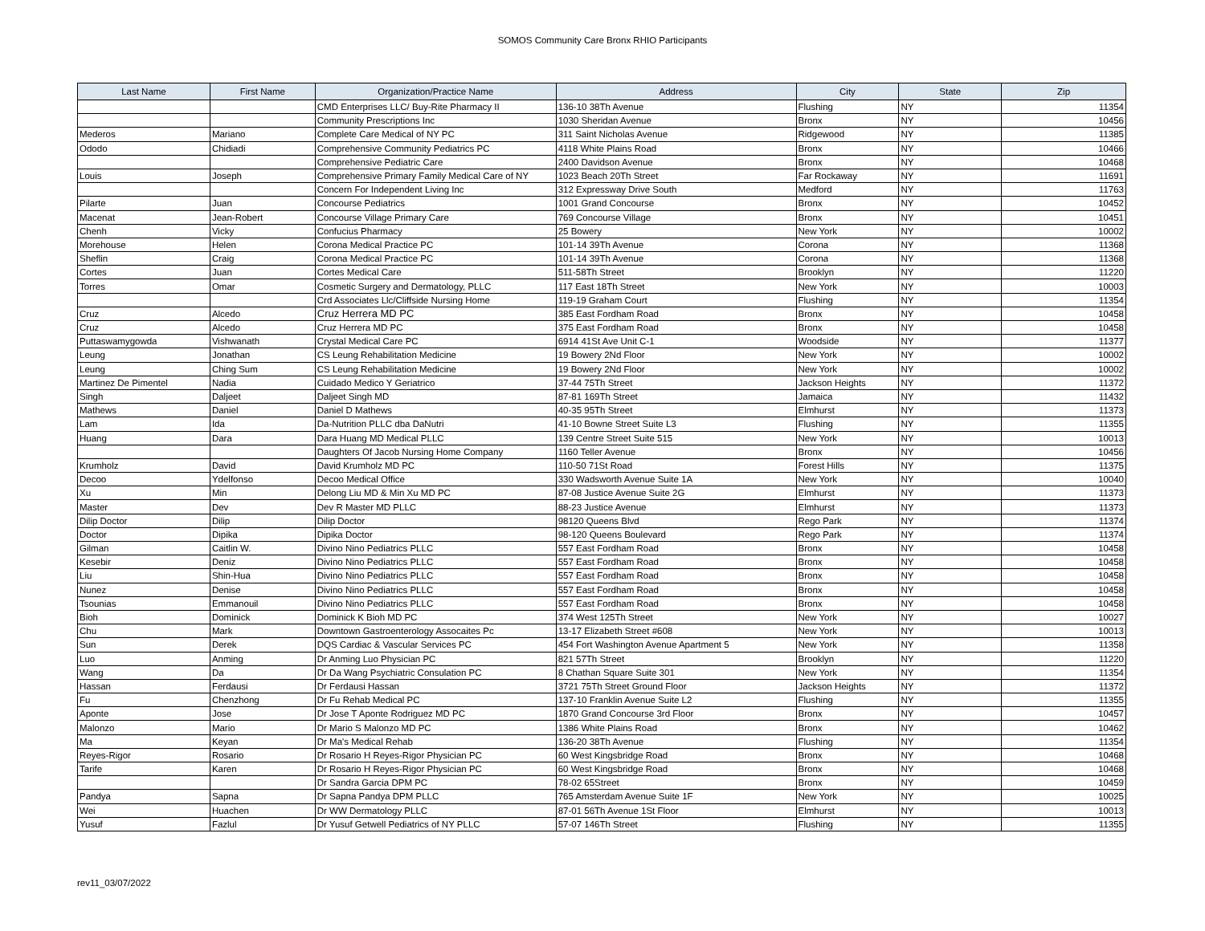SOMOS Community Care Bronx RHIO Participants
| Last Name | First Name | Organization/Practice Name | Address | City | State | Zip |
| --- | --- | --- | --- | --- | --- | --- |
| | | CMD Enterprises LLC/ Buy-Rite Pharmacy II | 136-10 38Th Avenue | Flushing | NY | 11354 |
| | | Community Prescriptions Inc | 1030 Sheridan Avenue | Bronx | NY | 10456 |
| Mederos | Mariano | Complete Care Medical of NY PC | 311 Saint Nicholas Avenue | Ridgewood | NY | 11385 |
| Ododo | Chidiadi | Comprehensive Community Pediatrics PC | 4118 White Plains Road | Bronx | NY | 10466 |
| | | Comprehensive Pediatric Care | 2400 Davidson Avenue | Bronx | NY | 10468 |
| Louis | Joseph | Comprehensive Primary Family Medical Care of NY | 1023 Beach 20Th Street | Far Rockaway | NY | 11691 |
| | | Concern For Independent Living Inc | 312 Expressway Drive South | Medford | NY | 11763 |
| Pilarte | Juan | Concourse Pediatrics | 1001 Grand Concourse | Bronx | NY | 10452 |
| Macenat | Jean-Robert | Concourse Village Primary Care | 769 Concourse Village | Bronx | NY | 10451 |
| Chenh | Vicky | Confucius Pharmacy | 25 Bowery | New York | NY | 10002 |
| Morehouse | Helen | Corona Medical Practice PC | 101-14 39Th Avenue | Corona | NY | 11368 |
| Sheflin | Craig | Corona Medical Practice PC | 101-14 39Th Avenue | Corona | NY | 11368 |
| Cortes | Juan | Cortes Medical Care | 511-58Th Street | Brooklyn | NY | 11220 |
| Torres | Omar | Cosmetic Surgery and Dermatology, PLLC | 117 East 18Th Street | New York | NY | 10003 |
| | | Crd Associates Llc/Cliffside Nursing Home | 119-19 Graham Court | Flushing | NY | 11354 |
| Cruz | Alcedo | Cruz Herrera MD PC | 385 East Fordham Road | Bronx | NY | 10458 |
| Cruz | Alcedo | Cruz Herrera MD PC | 375 East Fordham Road | Bronx | NY | 10458 |
| Puttaswamygowda | Vishwanath | Crystal Medical Care PC | 6914 41St Ave Unit C-1 | Woodside | NY | 11377 |
| Leung | Jonathan | CS Leung Rehabilitation Medicine | 19 Bowery 2Nd Floor | New York | NY | 10002 |
| Leung | Ching Sum | CS Leung Rehabilitation Medicine | 19 Bowery 2Nd Floor | New York | NY | 10002 |
| Martinez De Pimentel | Nadia | Cuidado Medico Y Geriatrico | 37-44 75Th Street | Jackson Heights | NY | 11372 |
| Singh | Daljeet | Daljeet Singh MD | 87-81 169Th Street | Jamaica | NY | 11432 |
| Mathews | Daniel | Daniel D Mathews | 40-35 95Th Street | Elmhurst | NY | 11373 |
| Lam | Ida | Da-Nutrition PLLC dba DaNutri | 41-10 Bowne Street Suite L3 | Flushing | NY | 11355 |
| Huang | Dara | Dara Huang MD Medical PLLC | 139 Centre Street Suite 515 | New York | NY | 10013 |
| | | Daughters Of Jacob Nursing Home Company | 1160 Teller Avenue | Bronx | NY | 10456 |
| Krumholz | David | David Krumholz MD PC | 110-50 71St Road | Forest Hills | NY | 11375 |
| Decoo | Ydelfonso | Decoo Medical Office | 330 Wadsworth Avenue Suite 1A | New York | NY | 10040 |
| Xu | Min | Delong Liu MD & Min Xu MD PC | 87-08 Justice Avenue Suite 2G | Elmhurst | NY | 11373 |
| Master | Dev | Dev R Master MD PLLC | 88-23 Justice Avenue | Elmhurst | NY | 11373 |
| Dilip Doctor | Dilip | Dilip Doctor | 98120 Queens Blvd | Rego Park | NY | 11374 |
| Doctor | Dipika | Dipika Doctor | 98-120 Queens Boulevard | Rego Park | NY | 11374 |
| Gilman | Caitlin W. | Divino Nino Pediatrics PLLC | 557 East Fordham Road | Bronx | NY | 10458 |
| Kesebir | Deniz | Divino Nino Pediatrics PLLC | 557 East Fordham Road | Bronx | NY | 10458 |
| Liu | Shin-Hua | Divino Nino Pediatrics PLLC | 557 East Fordham Road | Bronx | NY | 10458 |
| Nunez | Denise | Divino Nino Pediatrics PLLC | 557 East Fordham Road | Bronx | NY | 10458 |
| Tsounias | Emmanouil | Divino Nino Pediatrics PLLC | 557 East Fordham Road | Bronx | NY | 10458 |
| Bioh | Dominick | Dominick K Bioh MD PC | 374 West 125Th Street | New York | NY | 10027 |
| Chu | Mark | Downtown Gastroenterology Assocaites Pc | 13-17 Elizabeth Street #608 | New York | NY | 10013 |
| Sun | Derek | DQS Cardiac & Vascular Services PC | 454 Fort Washington Avenue Apartment 5 | New York | NY | 11358 |
| Luo | Anming | Dr Anming Luo Physician PC | 821 57Th Street | Brooklyn | NY | 11220 |
| Wang | Da | Dr Da Wang Psychiatric Consulation PC | 8 Chathan Square Suite 301 | New York | NY | 11354 |
| Hassan | Ferdausi | Dr Ferdausi Hassan | 3721 75Th Street Ground Floor | Jackson Heights | NY | 11372 |
| Fu | Chenzhong | Dr Fu Rehab Medical PC | 137-10 Franklin Avenue Suite L2 | Flushing | NY | 11355 |
| Aponte | Jose | Dr Jose T Aponte Rodriguez MD PC | 1870 Grand Concourse 3rd Floor | Bronx | NY | 10457 |
| Malonzo | Mario | Dr Mario S Malonzo MD PC | 1386 White Plains Road | Bronx | NY | 10462 |
| Ma | Keyan | Dr Ma's Medical Rehab | 136-20 38Th Avenue | Flushing | NY | 11354 |
| Reyes-Rigor | Rosario | Dr Rosario H Reyes-Rigor Physician PC | 60 West Kingsbridge Road | Bronx | NY | 10468 |
| Tarife | Karen | Dr Rosario H Reyes-Rigor Physician PC | 60 West Kingsbridge Road | Bronx | NY | 10468 |
| | | Dr Sandra Garcia DPM PC | 78-02 65Street | Bronx | NY | 10459 |
| Pandya | Sapna | Dr Sapna Pandya DPM PLLC | 765 Amsterdam Avenue Suite 1F | New York | NY | 10025 |
| Wei | Huachen | Dr WW Dermatology PLLC | 87-01 56Th Avenue 1St Floor | Elmhurst | NY | 10013 |
| Yusuf | Fazlul | Dr Yusuf Getwell Pediatrics of NY PLLC | 57-07 146Th Street | Flushing | NY | 11355 |
rev11_03/07/2022